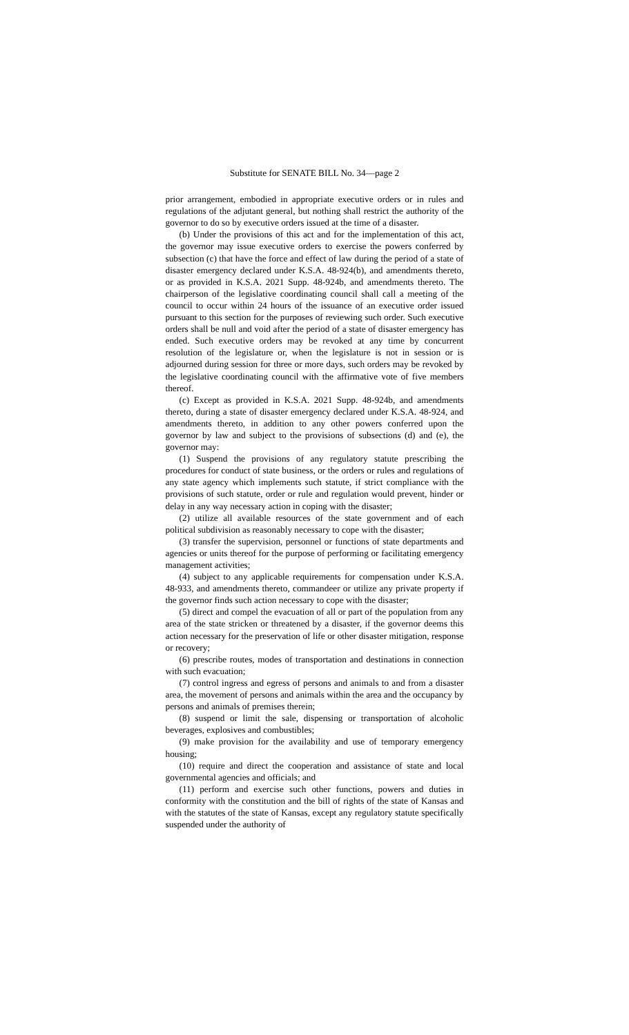Substitute for SENATE BILL No. 34—page 2
prior arrangement, embodied in appropriate executive orders or in rules and regulations of the adjutant general, but nothing shall restrict the authority of the governor to do so by executive orders issued at the time of a disaster.
(b) Under the provisions of this act and for the implementation of this act, the governor may issue executive orders to exercise the powers conferred by subsection (c) that have the force and effect of law during the period of a state of disaster emergency declared under K.S.A. 48-924(b), and amendments thereto, or as provided in K.S.A. 2021 Supp. 48-924b, and amendments thereto. The chairperson of the legislative coordinating council shall call a meeting of the council to occur within 24 hours of the issuance of an executive order issued pursuant to this section for the purposes of reviewing such order. Such executive orders shall be null and void after the period of a state of disaster emergency has ended. Such executive orders may be revoked at any time by concurrent resolution of the legislature or, when the legislature is not in session or is adjourned during session for three or more days, such orders may be revoked by the legislative coordinating council with the affirmative vote of five members thereof.
(c) Except as provided in K.S.A. 2021 Supp. 48-924b, and amendments thereto, during a state of disaster emergency declared under K.S.A. 48-924, and amendments thereto, in addition to any other powers conferred upon the governor by law and subject to the provisions of subsections (d) and (e), the governor may:
(1) Suspend the provisions of any regulatory statute prescribing the procedures for conduct of state business, or the orders or rules and regulations of any state agency which implements such statute, if strict compliance with the provisions of such statute, order or rule and regulation would prevent, hinder or delay in any way necessary action in coping with the disaster;
(2) utilize all available resources of the state government and of each political subdivision as reasonably necessary to cope with the disaster;
(3) transfer the supervision, personnel or functions of state departments and agencies or units thereof for the purpose of performing or facilitating emergency management activities;
(4) subject to any applicable requirements for compensation under K.S.A. 48-933, and amendments thereto, commandeer or utilize any private property if the governor finds such action necessary to cope with the disaster;
(5) direct and compel the evacuation of all or part of the population from any area of the state stricken or threatened by a disaster, if the governor deems this action necessary for the preservation of life or other disaster mitigation, response or recovery;
(6) prescribe routes, modes of transportation and destinations in connection with such evacuation;
(7) control ingress and egress of persons and animals to and from a disaster area, the movement of persons and animals within the area and the occupancy by persons and animals of premises therein;
(8) suspend or limit the sale, dispensing or transportation of alcoholic beverages, explosives and combustibles;
(9) make provision for the availability and use of temporary emergency housing;
(10) require and direct the cooperation and assistance of state and local governmental agencies and officials; and
(11) perform and exercise such other functions, powers and duties in conformity with the constitution and the bill of rights of the state of Kansas and with the statutes of the state of Kansas, except any regulatory statute specifically suspended under the authority of